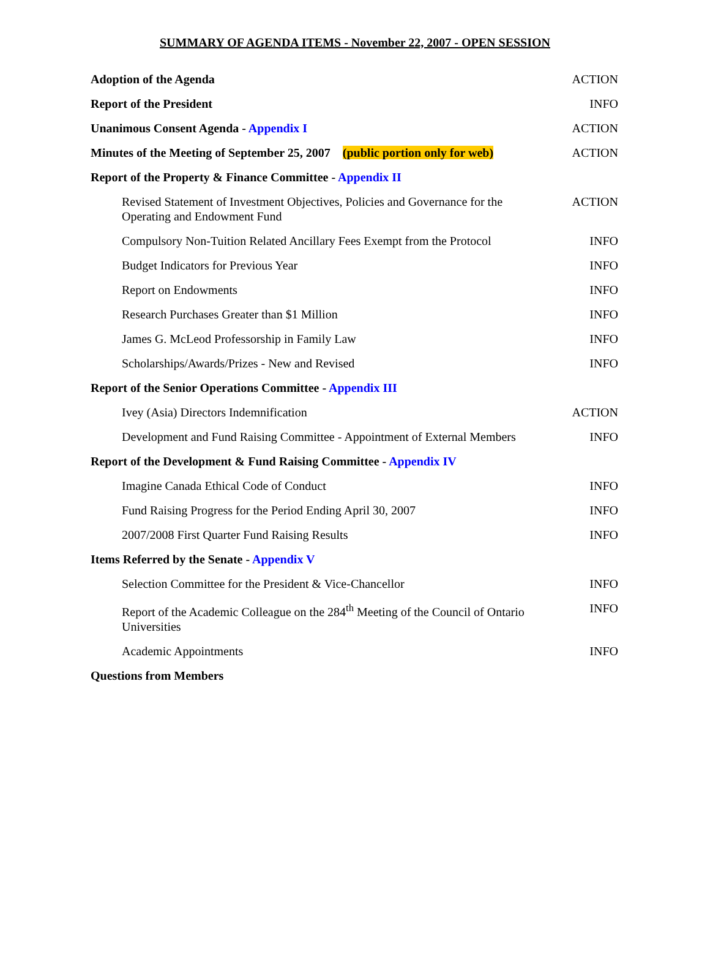SUMMARY OF AGENDA ITEMS - November 22, 2007 - OPEN SESSION
| Adoption of the Agenda | ACTION |
| Report of the President | INFO |
| Unanimous Consent Agenda - Appendix I | ACTION |
| Minutes of the Meeting of September 25, 2007 (public portion only for web) | ACTION |
| Report of the Property & Finance Committee - Appendix II | |
| Revised Statement of Investment Objectives, Policies and Governance for the Operating and Endowment Fund | ACTION |
| Compulsory Non-Tuition Related Ancillary Fees Exempt from the Protocol | INFO |
| Budget Indicators for Previous Year | INFO |
| Report on Endowments | INFO |
| Research Purchases Greater than $1 Million | INFO |
| James G. McLeod Professorship in Family Law | INFO |
| Scholarships/Awards/Prizes - New and Revised | INFO |
| Report of the Senior Operations Committee - Appendix III | |
| Ivey (Asia) Directors Indemnification | ACTION |
| Development and Fund Raising Committee - Appointment of External Members | INFO |
| Report of the Development & Fund Raising Committee - Appendix IV | |
| Imagine Canada Ethical Code of Conduct | INFO |
| Fund Raising Progress for the Period Ending April 30, 2007 | INFO |
| 2007/2008 First Quarter Fund Raising Results | INFO |
| Items Referred by the Senate - Appendix V | |
| Selection Committee for the President & Vice-Chancellor | INFO |
| Report of the Academic Colleague on the 284<sup>th</sup> Meeting of the Council of Ontario Universities | INFO |
| Academic Appointments | INFO |
| Questions from Members | |